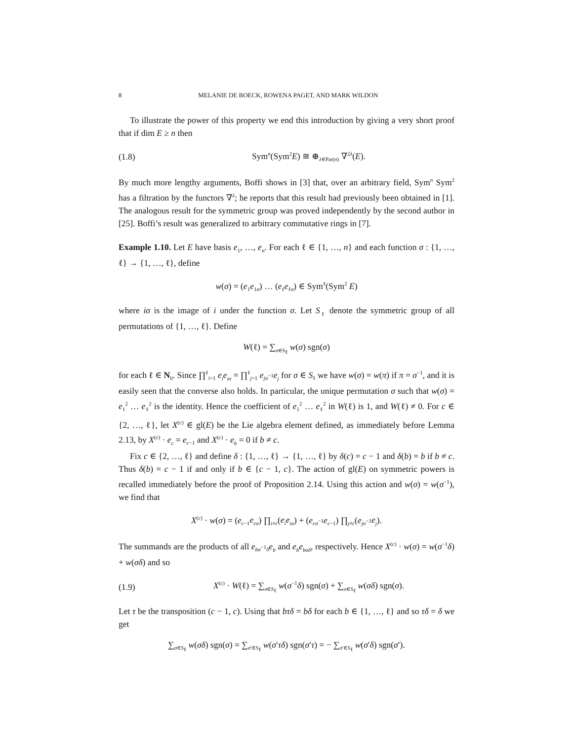8 MELANIE DE BOECK, ROWENA PAGET, AND MARK WILDON
To illustrate the power of this property we end this introduction by giving a very short proof that if dim E ≥ n then
(1.8) Sym<sup>n</sup>(Sym<sup>2</sup>E) ≅ ⊕<sub>λ∈Par(n)</sub> ∇<sup>2λ</sup>(E).
By much more lengthy arguments, Boffi shows in [3] that, over an arbitrary field, Sym<sup>n</sup> Sym<sup>2</sup> has a filtration by the functors ∇<sup>λ</sup>; he reports that this result had previously been obtained in [1]. The analogous result for the symmetric group was proved independently by the second author in [25]. Boffi’s result was generalized to arbitrary commutative rings in [7].
Example 1.10. Let E have basis e<sub>1</sub>, …, e<sub>n</sub>. For each ℓ ∈ {1, …, n} and each function σ : {1, …, ℓ} → {1, …, ℓ}, define
w(σ) = (e<sub>1</sub>e<sub>1σ</sub>) … (e<sub>ℓ</sub>e<sub>ℓσ</sub>) ∈ Sym<sup>ℓ</sup>(Sym<sup>2</sup> E)
where iσ is the image of i under the function σ. Let S<sub>ℓ</sub> denote the symmetric group of all permutations of {1, …, ℓ}. Define
W(ℓ) = ∑<sub>σ∈S<sub>ℓ</sub></sub> w(σ) sgn(σ)
for each ℓ ∈ N<sub>0</sub>. Since ∏<sup>ℓ</sup><sub>i=1</sub> e<sub>i</sub>e<sub>iσ</sub> = ∏<sup>ℓ</sup><sub>j=1</sub> e<sub>jσ<sup>−1</sup></sub>e<sub>j</sub> for σ ∈ S<sub>ℓ</sub> we have w(σ) = w(π) if π = σ<sup>−1</sup>, and it is easily seen that the converse also holds. In particular, the unique permutation σ such that w(σ) = e<sub>1</sub><sup>2</sup> … e<sub>ℓ</sub><sup>2</sup> is the identity. Hence the coefficient of e<sub>1</sub><sup>2</sup> … e<sub>ℓ</sub><sup>2</sup> in W(ℓ) is 1, and W(ℓ) ≠ 0. For c ∈ {2, …, ℓ}, let X<sup>(c)</sup> ∈ gl(E) be the Lie algebra element defined, as immediately before Lemma 2.13, by X<sup>(c)</sup> · e<sub>c</sub> = e<sub>c−1</sub> and X<sup>(c)</sup> · e<sub>b</sub> = 0 if b ≠ c.
Fix c ∈ {2, …, ℓ} and define δ : {1, …, ℓ} → {1, …, ℓ} by δ(c) = c − 1 and δ(b) = b if b ≠ c. Thus δ(b) = c − 1 if and only if b ∈ {c − 1, c}. The action of gl(E) on symmetric powers is recalled immediately before the proof of Proposition 2.14. Using this action and w(σ) = w(σ<sup>−1</sup>), we find that
X<sup>(c)</sup> · w(σ) = (e<sub>c−1</sub>e<sub>cσ</sub>) ∏<sub>i≠c</sub>(e<sub>i</sub>e<sub>iσ</sub>) + (e<sub>cσ<sup>−1</sup></sub>e<sub>c−1</sub>) ∏<sub>j≠c</sub>(e<sub>jσ<sup>−1</sup></sub>e<sub>j</sub>).
The summands are the products of all e<sub>bσ<sup>−1</sup>δ</sub>e<sub>b</sub> and e<sub>b</sub>e<sub>bσδ</sub>, respectively. Hence X<sup>(c)</sup> · w(σ) = w(σ<sup>−1</sup>δ) + w(σδ) and so
(1.9) X<sup>(c)</sup> · W(ℓ) = ∑<sub>σ∈S<sub>ℓ</sub></sub> w(σ<sup>−1</sup>δ) sgn(σ) + ∑<sub>σ∈S<sub>ℓ</sub></sub> w(σδ) sgn(σ).
Let τ be the transposition (c − 1, c). Using that bτδ = bδ for each b ∈ {1, …, ℓ} and so τδ = δ we get
∑<sub>σ∈S<sub>ℓ</sub></sub> w(σδ) sgn(σ) = ∑<sub>σ′∈S<sub>ℓ</sub></sub> w(σ′τδ) sgn(σ′τ) = − ∑<sub>σ′∈S<sub>ℓ</sub></sub> w(σ′δ) sgn(σ′).